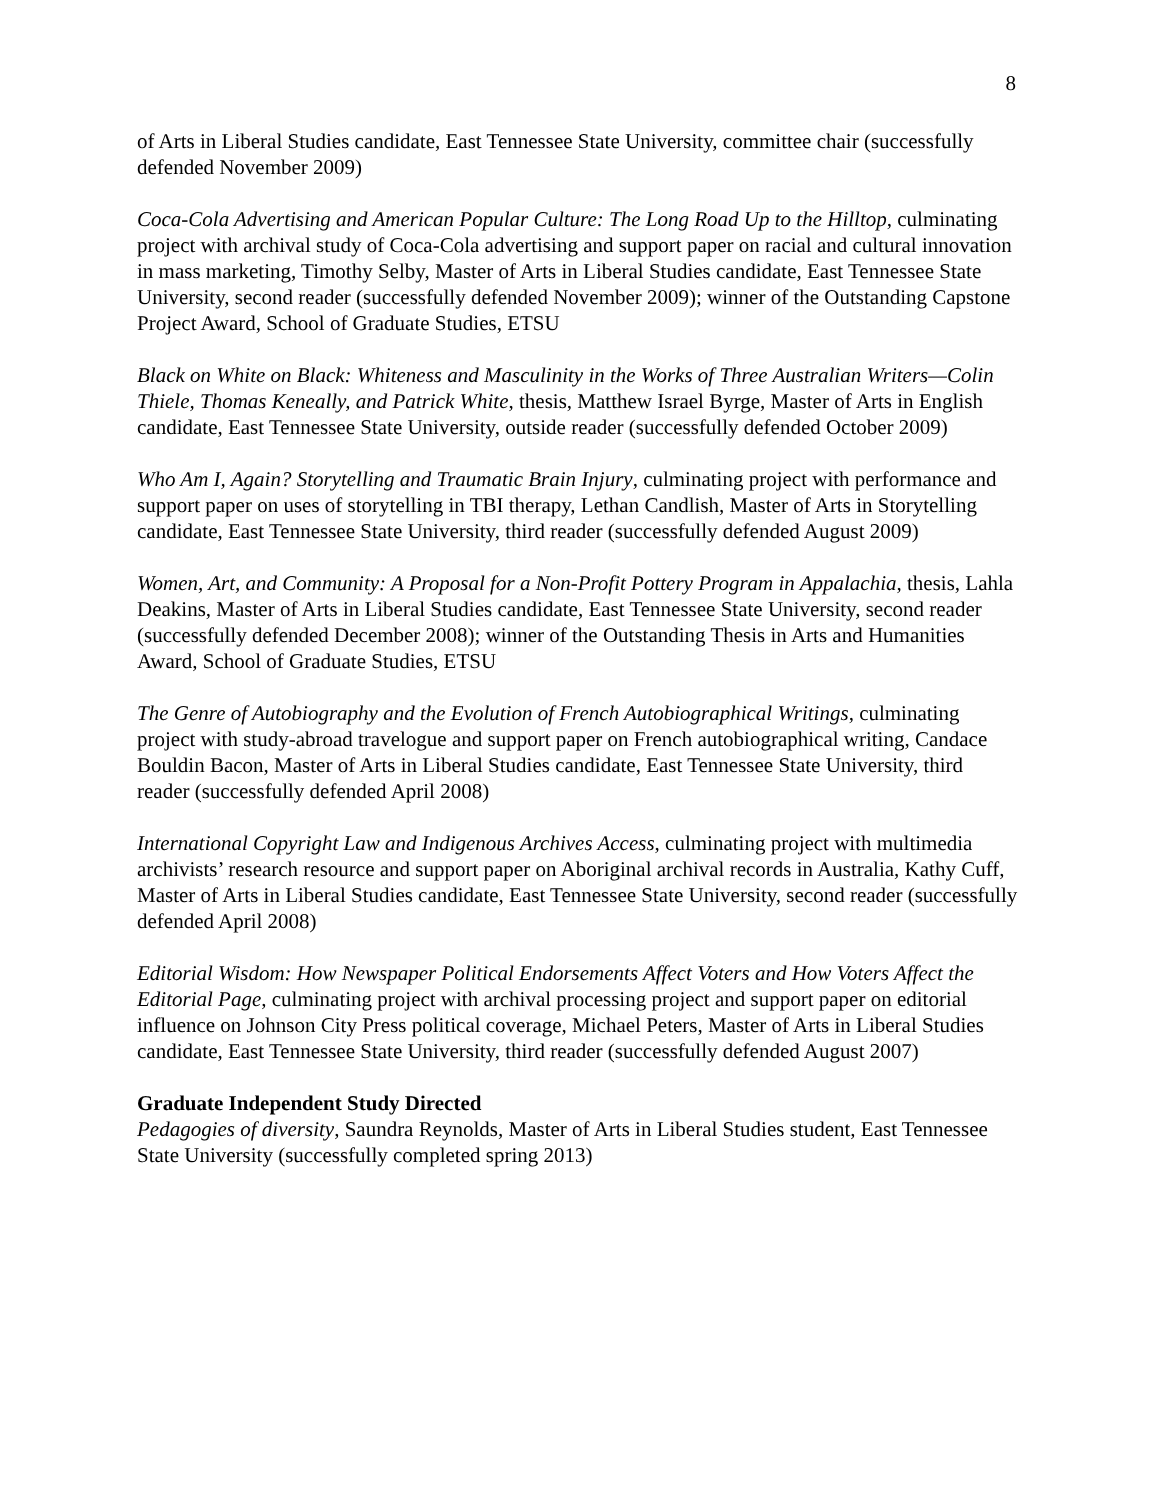8
of Arts in Liberal Studies candidate, East Tennessee State University, committee chair (successfully defended November 2009)
Coca-Cola Advertising and American Popular Culture: The Long Road Up to the Hilltop, culminating project with archival study of Coca-Cola advertising and support paper on racial and cultural innovation in mass marketing, Timothy Selby, Master of Arts in Liberal Studies candidate, East Tennessee State University, second reader (successfully defended November 2009); winner of the Outstanding Capstone Project Award, School of Graduate Studies, ETSU
Black on White on Black: Whiteness and Masculinity in the Works of Three Australian Writers—Colin Thiele, Thomas Keneally, and Patrick White, thesis, Matthew Israel Byrge, Master of Arts in English candidate, East Tennessee State University, outside reader (successfully defended October 2009)
Who Am I, Again? Storytelling and Traumatic Brain Injury, culminating project with performance and support paper on uses of storytelling in TBI therapy, Lethan Candlish, Master of Arts in Storytelling candidate, East Tennessee State University, third reader (successfully defended August 2009)
Women, Art, and Community: A Proposal for a Non-Profit Pottery Program in Appalachia, thesis, Lahla Deakins, Master of Arts in Liberal Studies candidate, East Tennessee State University, second reader (successfully defended December 2008); winner of the Outstanding Thesis in Arts and Humanities Award, School of Graduate Studies, ETSU
The Genre of Autobiography and the Evolution of French Autobiographical Writings, culminating project with study-abroad travelogue and support paper on French autobiographical writing, Candace Bouldin Bacon, Master of Arts in Liberal Studies candidate, East Tennessee State University, third reader (successfully defended April 2008)
International Copyright Law and Indigenous Archives Access, culminating project with multimedia archivists’ research resource and support paper on Aboriginal archival records in Australia, Kathy Cuff, Master of Arts in Liberal Studies candidate, East Tennessee State University, second reader (successfully defended April 2008)
Editorial Wisdom: How Newspaper Political Endorsements Affect Voters and How Voters Affect the Editorial Page, culminating project with archival processing project and support paper on editorial influence on Johnson City Press political coverage, Michael Peters, Master of Arts in Liberal Studies candidate, East Tennessee State University, third reader (successfully defended August 2007)
Graduate Independent Study Directed
Pedagogies of diversity, Saundra Reynolds, Master of Arts in Liberal Studies student, East Tennessee State University (successfully completed spring 2013)